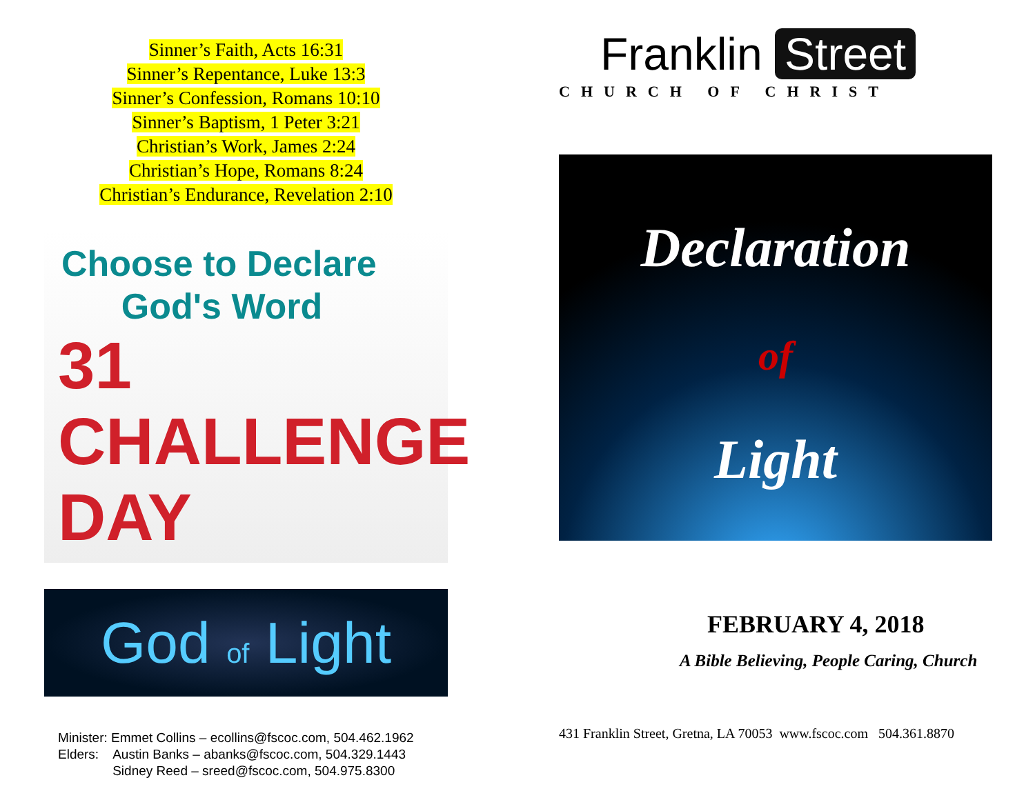Sinner’s Faith, Acts 16:31
Sinner’s Repentance, Luke 13:3
Sinner’s Confession, Romans 10:10
Sinner’s Baptism, 1 Peter 3:21
Christian’s Work, James 2:24
Christian’s Hope, Romans 8:24
Christian’s Endurance, Revelation 2:10
Choose to Declare
God's Word
31 CHALLENGE DAY
God of Light
Minister: Emmet Collins – ecollins@fscoc.com, 504.462.1962
Elders: Austin Banks – abanks@fscoc.com, 504.329.1443
Sidney Reed – sreed@fscoc.com, 504.975.8300
Franklin Street
CHURCH OF CHRIST
Declaration
of
Light
FEBRUARY 4, 2018
A Bible Believing, People Caring, Church
431 Franklin Street, Gretna, LA 70053 www.fscoc.com 504.361.8870